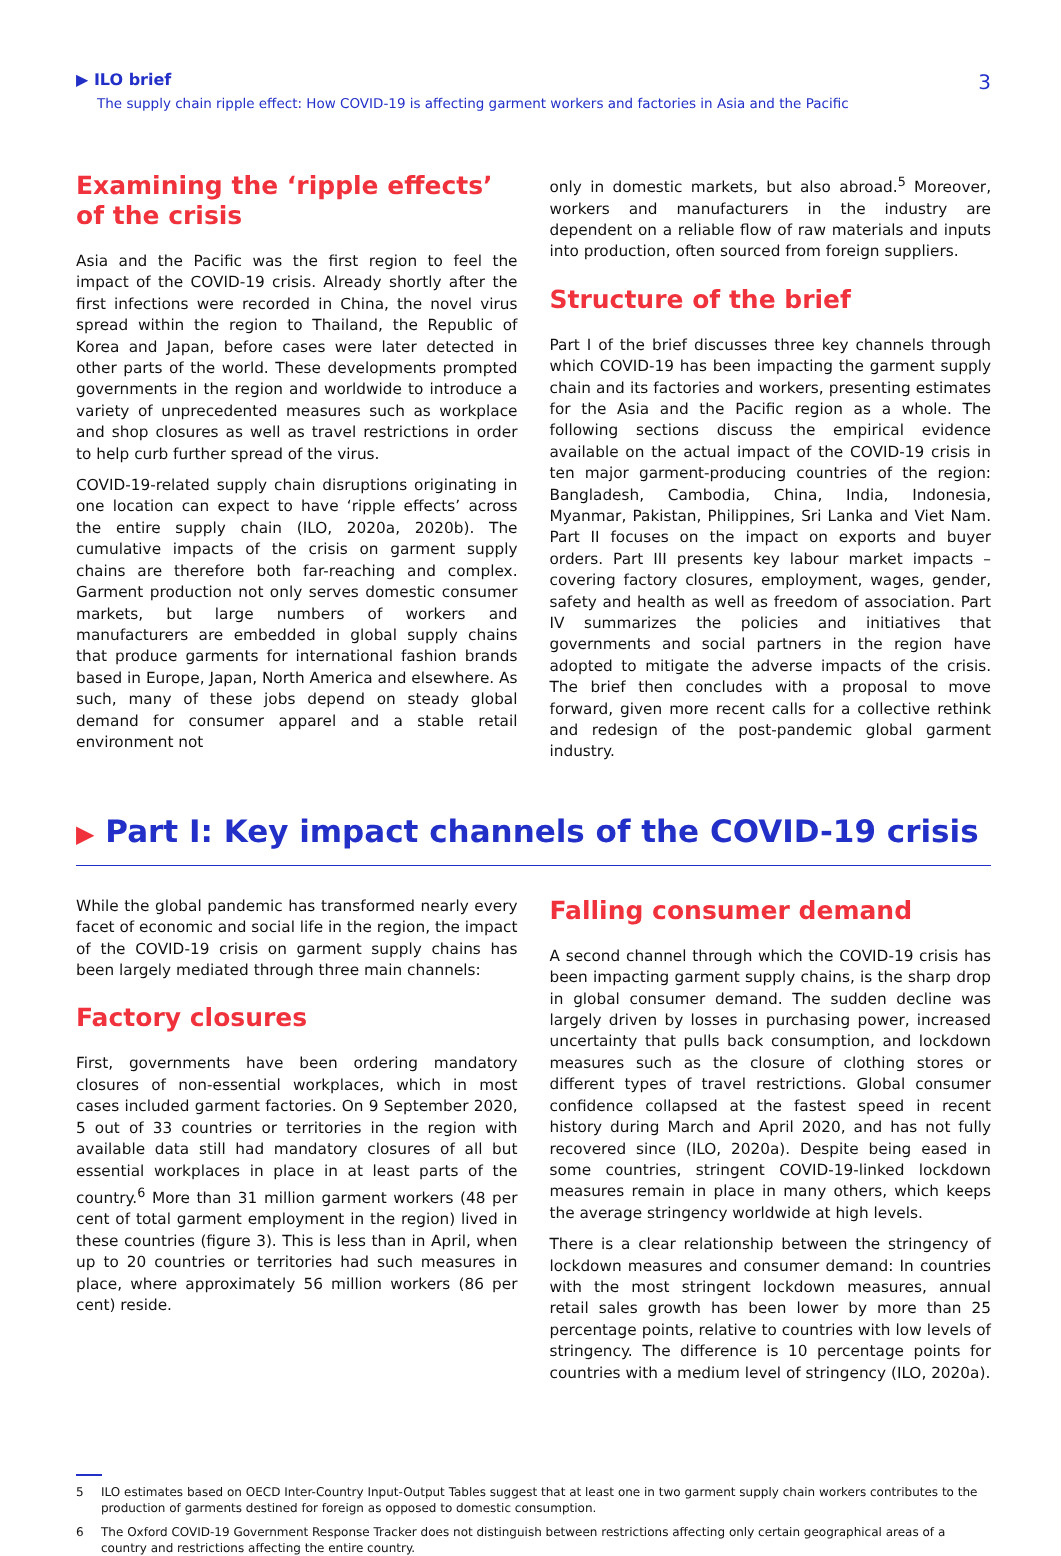▶ ILO brief
The supply chain ripple effect: How COVID-19 is affecting garment workers and factories in Asia and the Pacific
3
Examining the ‘ripple effects’ of the crisis
Asia and the Pacific was the first region to feel the impact of the COVID-19 crisis. Already shortly after the first infections were recorded in China, the novel virus spread within the region to Thailand, the Republic of Korea and Japan, before cases were later detected in other parts of the world. These developments prompted governments in the region and worldwide to introduce a variety of unprecedented measures such as workplace and shop closures as well as travel restrictions in order to help curb further spread of the virus.
COVID-19-related supply chain disruptions originating in one location can expect to have ‘ripple effects’ across the entire supply chain (ILO, 2020a, 2020b). The cumulative impacts of the crisis on garment supply chains are therefore both far-reaching and complex. Garment production not only serves domestic consumer markets, but large numbers of workers and manufacturers are embedded in global supply chains that produce garments for international fashion brands based in Europe, Japan, North America and elsewhere. As such, many of these jobs depend on steady global demand for consumer apparel and a stable retail environment not
only in domestic markets, but also abroad.<sup>5</sup> Moreover, workers and manufacturers in the industry are dependent on a reliable flow of raw materials and inputs into production, often sourced from foreign suppliers.
Structure of the brief
Part I of the brief discusses three key channels through which COVID-19 has been impacting the garment supply chain and its factories and workers, presenting estimates for the Asia and the Pacific region as a whole. The following sections discuss the empirical evidence available on the actual impact of the COVID-19 crisis in ten major garment-producing countries of the region: Bangladesh, Cambodia, China, India, Indonesia, Myanmar, Pakistan, Philippines, Sri Lanka and Viet Nam. Part II focuses on the impact on exports and buyer orders. Part III presents key labour market impacts – covering factory closures, employment, wages, gender, safety and health as well as freedom of association. Part IV summarizes the policies and initiatives that governments and social partners in the region have adopted to mitigate the adverse impacts of the crisis. The brief then concludes with a proposal to move forward, given more recent calls for a collective rethink and redesign of the post-pandemic global garment industry.
▶ Part I: Key impact channels of the COVID-19 crisis
While the global pandemic has transformed nearly every facet of economic and social life in the region, the impact of the COVID-19 crisis on garment supply chains has been largely mediated through three main channels:
Factory closures
First, governments have been ordering mandatory closures of non-essential workplaces, which in most cases included garment factories. On 9 September 2020, 5 out of 33 countries or territories in the region with available data still had mandatory closures of all but essential workplaces in place in at least parts of the country.<sup>6</sup> More than 31 million garment workers (48 per cent of total garment employment in the region) lived in these countries (figure 3). This is less than in April, when up to 20 countries or territories had such measures in place, where approximately 56 million workers (86 per cent) reside.
Falling consumer demand
A second channel through which the COVID-19 crisis has been impacting garment supply chains, is the sharp drop in global consumer demand. The sudden decline was largely driven by losses in purchasing power, increased uncertainty that pulls back consumption, and lockdown measures such as the closure of clothing stores or different types of travel restrictions. Global consumer confidence collapsed at the fastest speed in recent history during March and April 2020, and has not fully recovered since (ILO, 2020a). Despite being eased in some countries, stringent COVID-19-linked lockdown measures remain in place in many others, which keeps the average stringency worldwide at high levels.
There is a clear relationship between the stringency of lockdown measures and consumer demand: In countries with the most stringent lockdown measures, annual retail sales growth has been lower by more than 25 percentage points, relative to countries with low levels of stringency. The difference is 10 percentage points for countries with a medium level of stringency (ILO, 2020a).
5 ILO estimates based on OECD Inter-Country Input-Output Tables suggest that at least one in two garment supply chain workers contributes to the production of garments destined for foreign as opposed to domestic consumption.
6 The Oxford COVID-19 Government Response Tracker does not distinguish between restrictions affecting only certain geographical areas of a country and restrictions affecting the entire country.